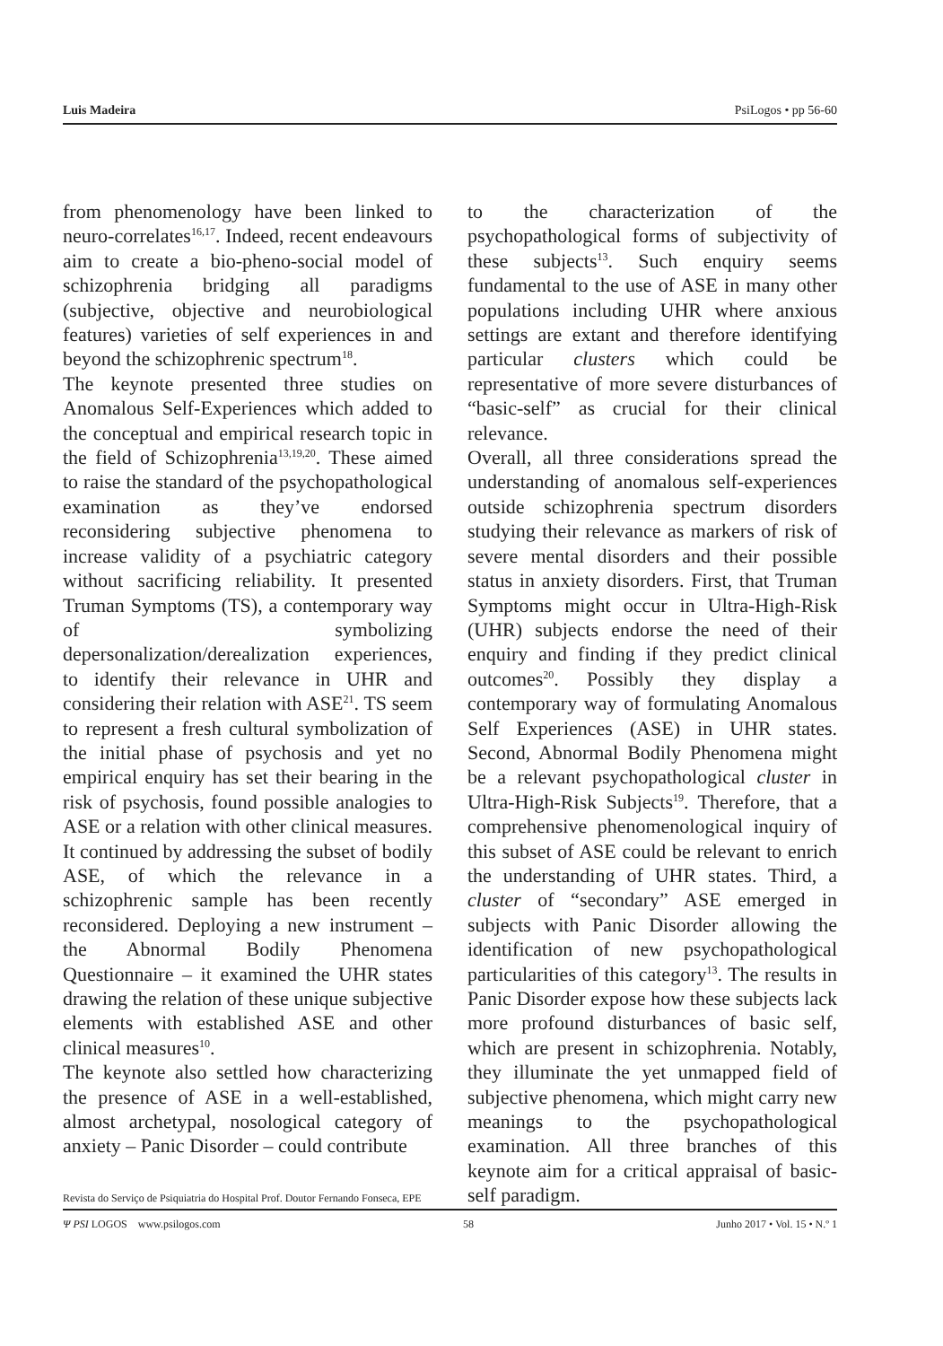Luis Madeira PsiLogos • pp 56-60
from phenomenology have been linked to neuro-correlates<sup>16,17</sup>. Indeed, recent endeavours aim to create a bio-pheno-social model of schizophrenia bridging all paradigms (subjective, objective and neurobiological features) varieties of self experiences in and beyond the schizophrenic spectrum<sup>18</sup>.
The keynote presented three studies on Anomalous Self-Experiences which added to the conceptual and empirical research topic in the field of Schizophrenia<sup>13,19,20</sup>. These aimed to raise the standard of the psychopathological examination as they’ve endorsed reconsidering subjective phenomena to increase validity of a psychiatric category without sacrificing reliability. It presented Truman Symptoms (TS), a contemporary way of symbolizing depersonalization/derealization experiences, to identify their relevance in UHR and considering their relation with ASE<sup>21</sup>. TS seem to represent a fresh cultural symbolization of the initial phase of psychosis and yet no empirical enquiry has set their bearing in the risk of psychosis, found possible analogies to ASE or a relation with other clinical measures. It continued by addressing the subset of bodily ASE, of which the relevance in a schizophrenic sample has been recently reconsidered. Deploying a new instrument – the Abnormal Bodily Phenomena Questionnaire – it examined the UHR states drawing the relation of these unique subjective elements with established ASE and other clinical measures<sup>10</sup>.
The keynote also settled how characterizing the presence of ASE in a well-established, almost archetypal, nosological category of anxiety – Panic Disorder – could contribute
to the characterization of the psychopathological forms of subjectivity of these subjects<sup>13</sup>. Such enquiry seems fundamental to the use of ASE in many other populations including UHR where anxious settings are extant and therefore identifying particular clusters which could be representative of more severe disturbances of “basic-self” as crucial for their clinical relevance.
Overall, all three considerations spread the understanding of anomalous self-experiences outside schizophrenia spectrum disorders studying their relevance as markers of risk of severe mental disorders and their possible status in anxiety disorders. First, that Truman Symptoms might occur in Ultra-High-Risk (UHR) subjects endorse the need of their enquiry and finding if they predict clinical outcomes<sup>20</sup>. Possibly they display a contemporary way of formulating Anomalous Self Experiences (ASE) in UHR states. Second, Abnormal Bodily Phenomena might be a relevant psychopathological cluster in Ultra-High-Risk Subjects<sup>19</sup>. Therefore, that a comprehensive phenomenological inquiry of this subset of ASE could be relevant to enrich the understanding of UHR states. Third, a cluster of “secondary” ASE emerged in subjects with Panic Disorder allowing the identification of new psychopathological particularities of this category<sup>13</sup>. The results in Panic Disorder expose how these subjects lack more profound disturbances of basic self, which are present in schizophrenia. Notably, they illuminate the yet unmapped field of subjective phenomena, which might carry new meanings to the psychopathological examination. All three branches of this keynote aim for a critical appraisal of basic-self paradigm.
Revista do Serviço de Psiquiatria do Hospital Prof. Doutor Fernando Fonseca, EPE
Ψ PSI LOGOS www.psilogos.com 58 Junho 2017 • Vol. 15 • N.º 1